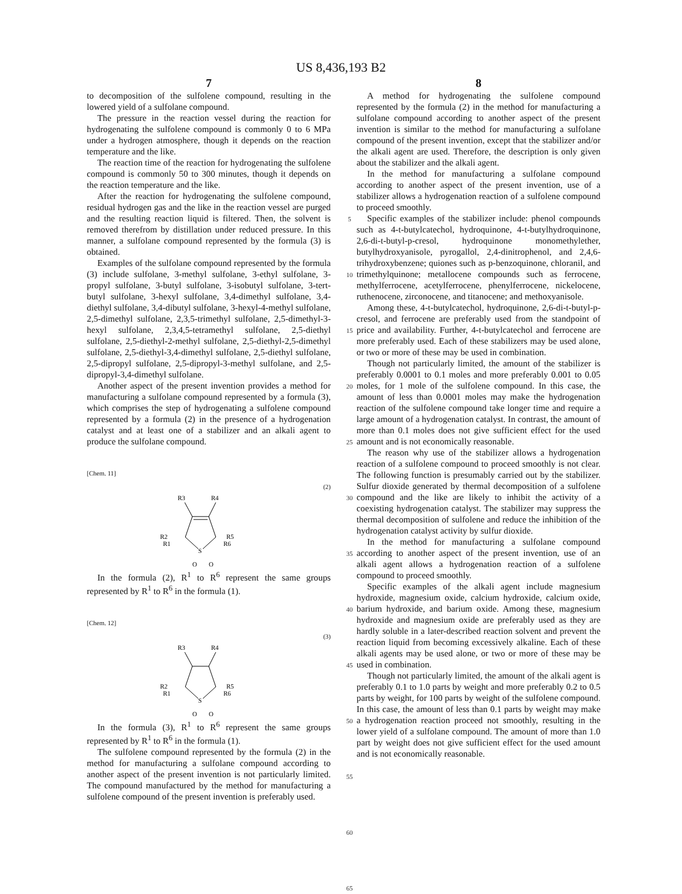US 8,436,193 B2
7
to decomposition of the sulfolene compound, resulting in the lowered yield of a sulfolane compound.
The pressure in the reaction vessel during the reaction for hydrogenating the sulfolene compound is commonly 0 to 6 MPa under a hydrogen atmosphere, though it depends on the reaction temperature and the like.
The reaction time of the reaction for hydrogenating the sulfolene compound is commonly 50 to 300 minutes, though it depends on the reaction temperature and the like.
After the reaction for hydrogenating the sulfolene compound, residual hydrogen gas and the like in the reaction vessel are purged and the resulting reaction liquid is filtered. Then, the solvent is removed therefrom by distillation under reduced pressure. In this manner, a sulfolane compound represented by the formula (3) is obtained.
Examples of the sulfolane compound represented by the formula (3) include sulfolane, 3-methyl sulfolane, 3-ethyl sulfolane, 3-propyl sulfolane, 3-butyl sulfolane, 3-isobutyl sulfolane, 3-tert-butyl sulfolane, 3-hexyl sulfolane, 3,4-dimethyl sulfolane, 3,4-diethyl sulfolane, 3,4-dibutyl sulfolane, 3-hexyl-4-methyl sulfolane, 2,5-dimethyl sulfolane, 2,3,5-trimethyl sulfolane, 2,5-dimethyl-3-hexyl sulfolane, 2,3,4,5-tetramethyl sulfolane, 2,5-diethyl sulfolane, 2,5-diethyl-2-methyl sulfolane, 2,5-diethyl-2,5-dimethyl sulfolane, 2,5-diethyl-3,4-dimethyl sulfolane, 2,5-diethyl sulfolane, 2,5-dipropyl sulfolane, 2,5-dipropyl-3-methyl sulfolane, and 2,5-dipropyl-3,4-dimethyl sulfolane.
Another aspect of the present invention provides a method for manufacturing a sulfolane compound represented by a formula (3), which comprises the step of hydrogenating a sulfolene compound represented by a formula (2) in the presence of a hydrogenation catalyst and at least one of a stabilizer and an alkali agent to produce the sulfolane compound.
[Chem. 11]
(2)
R3
R4
S
O
O
R2
R1
R5
R6
In the formula (2), R<sup>1</sup> to R<sup>6</sup> represent the same groups represented by R<sup>1</sup> to R<sup>6</sup> in the formula (1).
[Chem. 12]
(3)
R3
R4
S
O
O
R2
R1
R5
R6
In the formula (3), R<sup>1</sup> to R<sup>6</sup> represent the same groups represented by R<sup>1</sup> to R<sup>6</sup> in the formula (1).
The sulfolene compound represented by the formula (2) in the method for manufacturing a sulfolane compound according to another aspect of the present invention is not particularly limited. The compound manufactured by the method for manufacturing a sulfolene compound of the present invention is preferably used.
5
10
15
20
25
30
35
40
45
50
55
60
65
8
A method for hydrogenating the sulfolene compound represented by the formula (2) in the method for manufacturing a sulfolane compound according to another aspect of the present invention is similar to the method for manufacturing a sulfolane compound of the present invention, except that the stabilizer and/or the alkali agent are used. Therefore, the description is only given about the stabilizer and the alkali agent.
In the method for manufacturing a sulfolane compound according to another aspect of the present invention, use of a stabilizer allows a hydrogenation reaction of a sulfolene compound to proceed smoothly.
Specific examples of the stabilizer include: phenol compounds such as 4-t-butylcatechol, hydroquinone, 4-t-butylhydroquinone, 2,6-di-t-butyl-p-cresol, hydroquinone monomethylether, butylhydroxyanisole, pyrogallol, 2,4-dinitrophenol, and 2,4,6-trihydroxybenzene; quiones such as p-benzoquinone, chloranil, and trimethylquinone; metallocene compounds such as ferrocene, methylferrocene, acetylferrocene, phenylferrocene, nickelocene, ruthenocene, zirconocene, and titanocene; and methoxyanisole.
Among these, 4-t-butylcatechol, hydroquinone, 2,6-di-t-butyl-p-cresol, and ferrocene are preferably used from the standpoint of price and availability. Further, 4-t-butylcatechol and ferrocene are more preferably used. Each of these stabilizers may be used alone, or two or more of these may be used in combination.
Though not particularly limited, the amount of the stabilizer is preferably 0.0001 to 0.1 moles and more preferably 0.001 to 0.05 moles, for 1 mole of the sulfolene compound. In this case, the amount of less than 0.0001 moles may make the hydrogenation reaction of the sulfolene compound take longer time and require a large amount of a hydrogenation catalyst. In contrast, the amount of more than 0.1 moles does not give sufficient effect for the used amount and is not economically reasonable.
The reason why use of the stabilizer allows a hydrogenation reaction of a sulfolene compound to proceed smoothly is not clear. The following function is presumably carried out by the stabilizer. Sulfur dioxide generated by thermal decomposition of a sulfolene compound and the like are likely to inhibit the activity of a coexisting hydrogenation catalyst. The stabilizer may suppress the thermal decomposition of sulfolene and reduce the inhibition of the hydrogenation catalyst activity by sulfur dioxide.
In the method for manufacturing a sulfolane compound according to another aspect of the present invention, use of an alkali agent allows a hydrogenation reaction of a sulfolene compound to proceed smoothly.
Specific examples of the alkali agent include magnesium hydroxide, magnesium oxide, calcium hydroxide, calcium oxide, barium hydroxide, and barium oxide. Among these, magnesium hydroxide and magnesium oxide are preferably used as they are hardly soluble in a later-described reaction solvent and prevent the reaction liquid from becoming excessively alkaline. Each of these alkali agents may be used alone, or two or more of these may be used in combination.
Though not particularly limited, the amount of the alkali agent is preferably 0.1 to 1.0 parts by weight and more preferably 0.2 to 0.5 parts by weight, for 100 parts by weight of the sulfolene compound. In this case, the amount of less than 0.1 parts by weight may make a hydrogenation reaction proceed not smoothly, resulting in the lower yield of a sulfolane compound. The amount of more than 1.0 part by weight does not give sufficient effect for the used amount and is not economically reasonable.